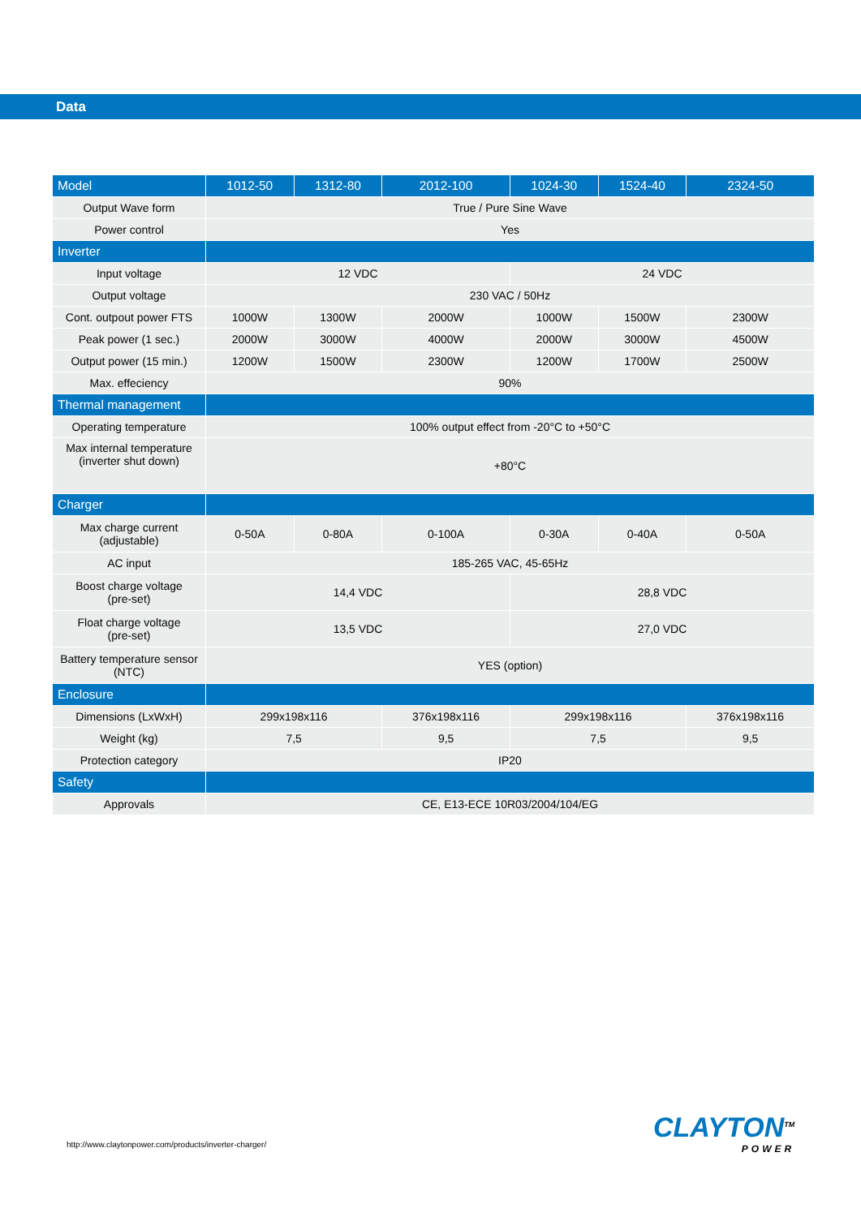Data
| Model | 1012-50 | 1312-80 | 2012-100 | 1024-30 | 1524-40 | 2324-50 |
| --- | --- | --- | --- | --- | --- | --- |
| Output Wave form | True / Pure Sine Wave | | | | | |
| Power control | Yes | | | | | |
| Inverter | | | | | | |
| Input voltage | 12 VDC | | | 24 VDC | | |
| Output voltage | 230 VAC / 50Hz | | | | | |
| Cont. outpout power FTS | 1000W | 1300W | 2000W | 1000W | 1500W | 2300W |
| Peak power (1 sec.) | 2000W | 3000W | 4000W | 2000W | 3000W | 4500W |
| Output power (15 min.) | 1200W | 1500W | 2300W | 1200W | 1700W | 2500W |
| Max. effeciency | 90% | | | | | |
| Thermal management | | | | | | |
| Operating temperature | 100% output effect from -20°C to +50°C | | | | | |
| Max internal temperature (inverter shut down) | +80°C | | | | | |
| Charger | | | | | | |
| Max charge current (adjustable) | 0-50A | 0-80A | 0-100A | 0-30A | 0-40A | 0-50A |
| AC input | 185-265 VAC, 45-65Hz | | | | | |
| Boost charge voltage (pre-set) | 14,4 VDC | | | 28,8 VDC | | |
| Float charge voltage (pre-set) | 13,5 VDC | | | 27,0 VDC | | |
| Battery temperature sensor (NTC) | YES (option) | | | | | |
| Enclosure | | | | | | |
| Dimensions (LxWxH) | 299x198x116 | | 376x198x116 | 299x198x116 | | 376x198x116 |
| Weight (kg) | 7,5 | | 9,5 | 7,5 | | 9,5 |
| Protection category | IP20 | | | | | |
| Safety | | | | | | |
| Approvals | CE, E13-ECE 10R03/2004/104/EG | | | | | |
http://www.claytonpower.com/products/inverter-charger/
CLAYTON<sup>TM</sup>
POWER